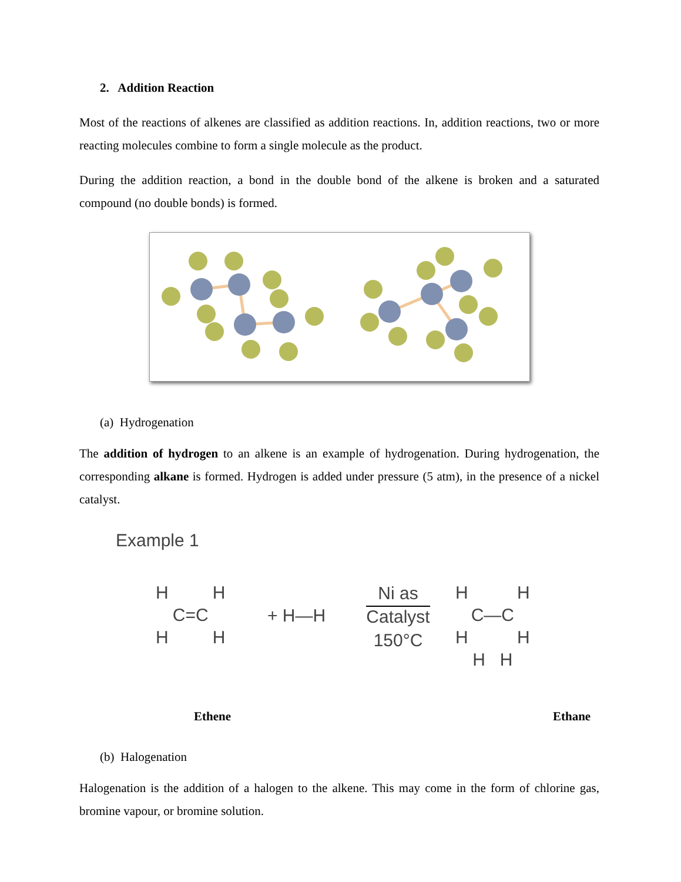2. Addition Reaction
Most of the reactions of alkenes are classified as addition reactions. In, addition reactions, two or more reacting molecules combine to form a single molecule as the product.
During the addition reaction, a bond in the double bond of the alkene is broken and a saturated compound (no double bonds) is formed.
(a) Hydrogenation
The addition of hydrogen to an alkene is an example of hydrogenation. During hydrogenation, the corresponding alkane is formed. Hydrogen is added under pressure (5 atm), in the presence of a nickel catalyst.
Example 1
H H
C=C
H H
+ H—H
Ni as
Catalyst
150°C
H H
C—C
H H
H H
Ethene Ethane
(b) Halogenation
Halogenation is the addition of a halogen to the alkene. This may come in the form of chlorine gas, bromine vapour, or bromine solution.